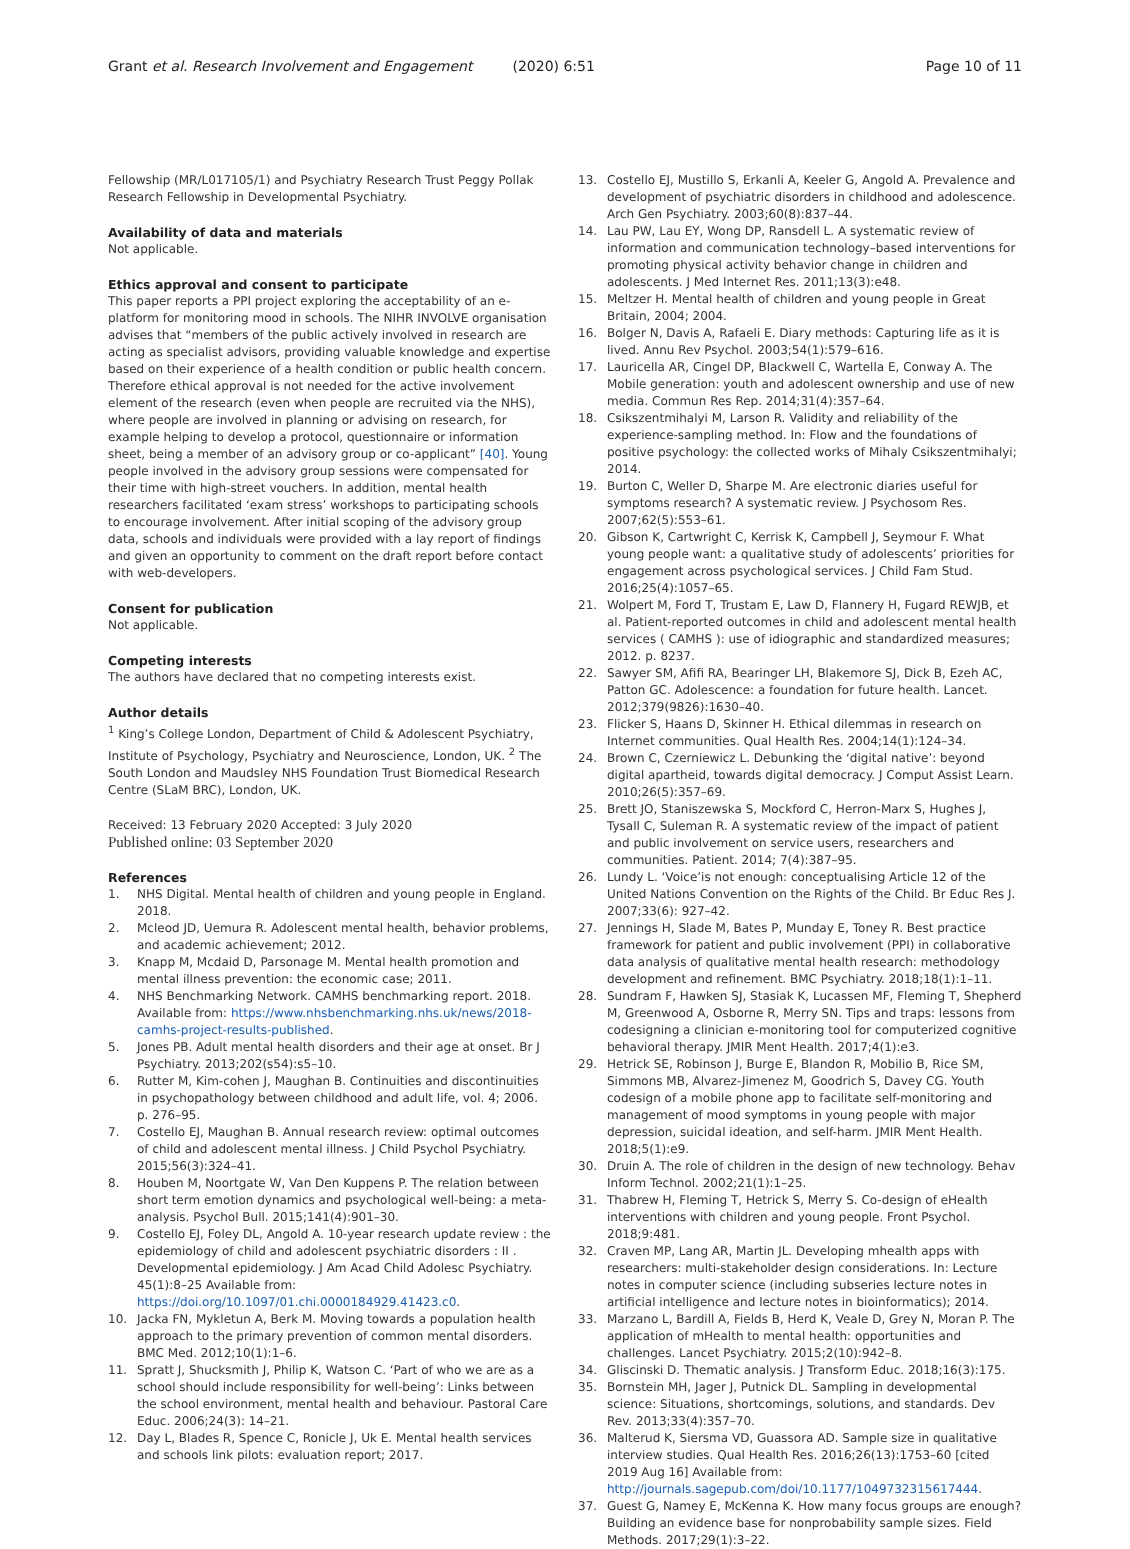Grant et al. Research Involvement and Engagement (2020) 6:51 Page 10 of 11
Fellowship (MR/L017105/1) and Psychiatry Research Trust Peggy Pollak Research Fellowship in Developmental Psychiatry.
Availability of data and materials
Not applicable.
Ethics approval and consent to participate
This paper reports a PPI project exploring the acceptability of an e-platform for monitoring mood in schools. The NIHR INVOLVE organisation advises that “members of the public actively involved in research are acting as specialist advisors, providing valuable knowledge and expertise based on their experience of a health condition or public health concern. Therefore ethical approval is not needed for the active involvement element of the research (even when people are recruited via the NHS), where people are involved in planning or advising on research, for example helping to develop a protocol, questionnaire or information sheet, being a member of an advisory group or co-applicant” [40]. Young people involved in the advisory group sessions were compensated for their time with high-street vouchers. In addition, mental health researchers facilitated ‘exam stress’ workshops to participating schools to encourage involvement. After initial scoping of the advisory group data, schools and individuals were provided with a lay report of findings and given an opportunity to comment on the draft report before contact with web-developers.
Consent for publication
Not applicable.
Competing interests
The authors have declared that no competing interests exist.
Author details
<sup>1</sup> King’s College London, Department of Child & Adolescent Psychiatry, Institute of Psychology, Psychiatry and Neuroscience, London, UK. <sup>2</sup> The South London and Maudsley NHS Foundation Trust Biomedical Research Centre (SLaM BRC), London, UK.
Received: 13 February 2020 Accepted: 3 July 2020
Published online: 03 September 2020
References
1. NHS Digital. Mental health of children and young people in England. 2018.
2. Mcleod JD, Uemura R. Adolescent mental health, behavior problems, and academic achievement; 2012.
3. Knapp M, Mcdaid D, Parsonage M. Mental health promotion and mental illness prevention: the economic case; 2011.
4. NHS Benchmarking Network. CAMHS benchmarking report. 2018. Available from: https://www.nhsbenchmarking.nhs.uk/news/2018-camhs-project-results-published.
5. Jones PB. Adult mental health disorders and their age at onset. Br J Psychiatry. 2013;202(s54):s5–10.
6. Rutter M, Kim-cohen J, Maughan B. Continuities and discontinuities in psychopathology between childhood and adult life, vol. 4; 2006. p. 276–95.
7. Costello EJ, Maughan B. Annual research review: optimal outcomes of child and adolescent mental illness. J Child Psychol Psychiatry. 2015;56(3):324–41.
8. Houben M, Noortgate W, Van Den Kuppens P. The relation between short term emotion dynamics and psychological well-being: a meta-analysis. Psychol Bull. 2015;141(4):901–30.
9. Costello EJ, Foley DL, Angold A. 10-year research update review : the epidemiology of child and adolescent psychiatric disorders : II . Developmental epidemiology. J Am Acad Child Adolesc Psychiatry. 45(1):8–25 Available from: https://doi.org/10.1097/01.chi.0000184929.41423.c0.
10. Jacka FN, Mykletun A, Berk M. Moving towards a population health approach to the primary prevention of common mental disorders. BMC Med. 2012;10(1):1–6.
11. Spratt J, Shucksmith J, Philip K, Watson C. ‘Part of who we are as a school should include responsibility for well-being’: Links between the school environment, mental health and behaviour. Pastoral Care Educ. 2006;24(3): 14–21.
12. Day L, Blades R, Spence C, Ronicle J, Uk E. Mental health services and schools link pilots: evaluation report; 2017.
13. Costello EJ, Mustillo S, Erkanli A, Keeler G, Angold A. Prevalence and development of psychiatric disorders in childhood and adolescence. Arch Gen Psychiatry. 2003;60(8):837–44.
14. Lau PW, Lau EY, Wong DP, Ransdell L. A systematic review of information and communication technology–based interventions for promoting physical activity behavior change in children and adolescents. J Med Internet Res. 2011;13(3):e48.
15. Meltzer H. Mental health of children and young people in Great Britain, 2004; 2004.
16. Bolger N, Davis A, Rafaeli E. Diary methods: Capturing life as it is lived. Annu Rev Psychol. 2003;54(1):579–616.
17. Lauricella AR, Cingel DP, Blackwell C, Wartella E, Conway A. The Mobile generation: youth and adolescent ownership and use of new media. Commun Res Rep. 2014;31(4):357–64.
18. Csikszentmihalyi M, Larson R. Validity and reliability of the experience-sampling method. In: Flow and the foundations of positive psychology: the collected works of Mihaly Csikszentmihalyi; 2014.
19. Burton C, Weller D, Sharpe M. Are electronic diaries useful for symptoms research? A systematic review. J Psychosom Res. 2007;62(5):553–61.
20. Gibson K, Cartwright C, Kerrisk K, Campbell J, Seymour F. What young people want: a qualitative study of adolescents’ priorities for engagement across psychological services. J Child Fam Stud. 2016;25(4):1057–65.
21. Wolpert M, Ford T, Trustam E, Law D, Flannery H, Fugard REWJB, et al. Patient-reported outcomes in child and adolescent mental health services ( CAMHS ): use of idiographic and standardized measures; 2012. p. 8237.
22. Sawyer SM, Afifi RA, Bearinger LH, Blakemore SJ, Dick B, Ezeh AC, Patton GC. Adolescence: a foundation for future health. Lancet. 2012;379(9826):1630–40.
23. Flicker S, Haans D, Skinner H. Ethical dilemmas in research on Internet communities. Qual Health Res. 2004;14(1):124–34.
24. Brown C, Czerniewicz L. Debunking the ‘digital native’: beyond digital apartheid, towards digital democracy. J Comput Assist Learn. 2010;26(5):357–69.
25. Brett JO, Staniszewska S, Mockford C, Herron-Marx S, Hughes J, Tysall C, Suleman R. A systematic review of the impact of patient and public involvement on service users, researchers and communities. Patient. 2014; 7(4):387–95.
26. Lundy L. ‘Voice’is not enough: conceptualising Article 12 of the United Nations Convention on the Rights of the Child. Br Educ Res J. 2007;33(6): 927–42.
27. Jennings H, Slade M, Bates P, Munday E, Toney R. Best practice framework for patient and public involvement (PPI) in collaborative data analysis of qualitative mental health research: methodology development and refinement. BMC Psychiatry. 2018;18(1):1–11.
28. Sundram F, Hawken SJ, Stasiak K, Lucassen MF, Fleming T, Shepherd M, Greenwood A, Osborne R, Merry SN. Tips and traps: lessons from codesigning a clinician e-monitoring tool for computerized cognitive behavioral therapy. JMIR Ment Health. 2017;4(1):e3.
29. Hetrick SE, Robinson J, Burge E, Blandon R, Mobilio B, Rice SM, Simmons MB, Alvarez-Jimenez M, Goodrich S, Davey CG. Youth codesign of a mobile phone app to facilitate self-monitoring and management of mood symptoms in young people with major depression, suicidal ideation, and self-harm. JMIR Ment Health. 2018;5(1):e9.
30. Druin A. The role of children in the design of new technology. Behav Inform Technol. 2002;21(1):1–25.
31. Thabrew H, Fleming T, Hetrick S, Merry S. Co-design of eHealth interventions with children and young people. Front Psychol. 2018;9:481.
32. Craven MP, Lang AR, Martin JL. Developing mhealth apps with researchers: multi-stakeholder design considerations. In: Lecture notes in computer science (including subseries lecture notes in artificial intelligence and lecture notes in bioinformatics); 2014.
33. Marzano L, Bardill A, Fields B, Herd K, Veale D, Grey N, Moran P. The application of mHealth to mental health: opportunities and challenges. Lancet Psychiatry. 2015;2(10):942–8.
34. Gliscinski D. Thematic analysis. J Transform Educ. 2018;16(3):175.
35. Bornstein MH, Jager J, Putnick DL. Sampling in developmental science: Situations, shortcomings, solutions, and standards. Dev Rev. 2013;33(4):357–70.
36. Malterud K, Siersma VD, Guassora AD. Sample size in qualitative interview studies. Qual Health Res. 2016;26(13):1753–60 [cited 2019 Aug 16] Available from: http://journals.sagepub.com/doi/10.1177/1049732315617444.
37. Guest G, Namey E, McKenna K. How many focus groups are enough? Building an evidence base for nonprobability sample sizes. Field Methods. 2017;29(1):3–22.